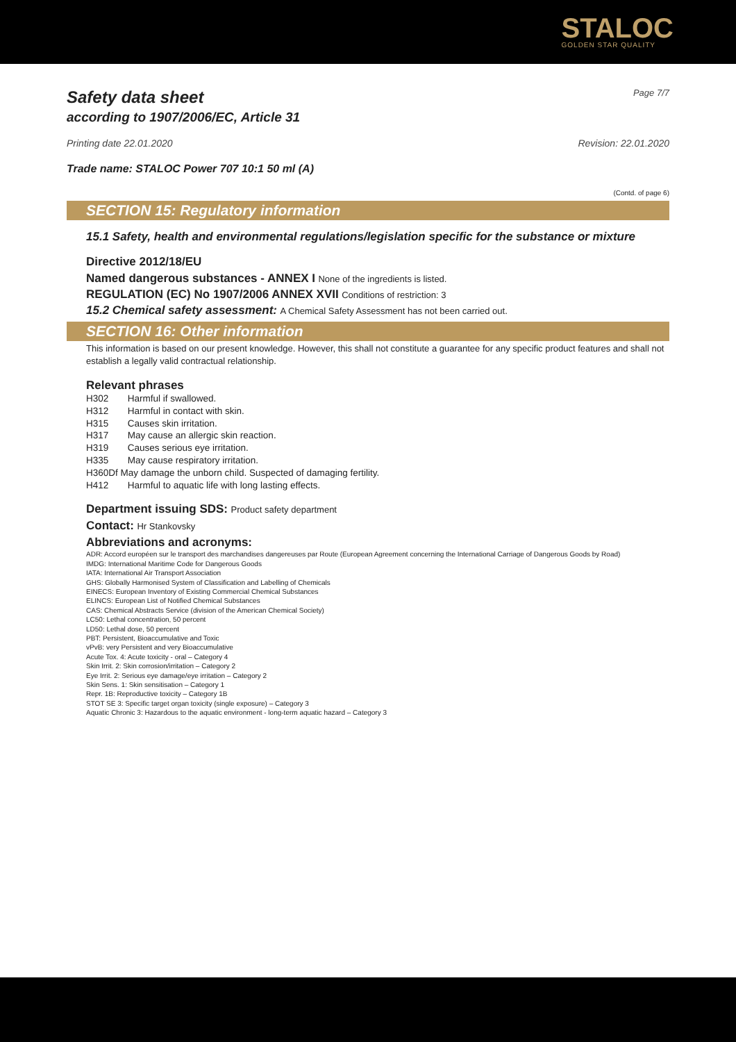STALOC
GOLDEN STAR QUALITY
Safety data sheet Page 7/7
according to 1907/2006/EC, Article 31
Printing date 22.01.2020 Revision: 22.01.2020
Trade name: STALOC Power 707 10:1 50 ml (A)
(Contd. of page 6)
SECTION 15: Regulatory information
15.1 Safety, health and environmental regulations/legislation specific for the substance or mixture
Directive 2012/18/EU
Named dangerous substances - ANNEX I None of the ingredients is listed.
REGULATION (EC) No 1907/2006 ANNEX XVII Conditions of restriction: 3
15.2 Chemical safety assessment: A Chemical Safety Assessment has not been carried out.
SECTION 16: Other information
This information is based on our present knowledge. However, this shall not constitute a guarantee for any specific product features and shall not establish a legally valid contractual relationship.
Relevant phrases
| H302 | Harmful if swallowed. |
| H312 | Harmful in contact with skin. |
| H315 | Causes skin irritation. |
| H317 | May cause an allergic skin reaction. |
| H319 | Causes serious eye irritation. |
| H335 | May cause respiratory irritation. |
| H360Df May damage the unborn child. Suspected of damaging fertility. | |
| H412 | Harmful to aquatic life with long lasting effects. |
Department issuing SDS: Product safety department
Contact: Hr Stankovsky
Abbreviations and acronyms:
ADR: Accord européen sur le transport des marchandises dangereuses par Route (European Agreement concerning the International Carriage of Dangerous Goods by Road)
IMDG: International Maritime Code for Dangerous Goods
IATA: International Air Transport Association
GHS: Globally Harmonised System of Classification and Labelling of Chemicals
EINECS: European Inventory of Existing Commercial Chemical Substances
ELINCS: European List of Notified Chemical Substances
CAS: Chemical Abstracts Service (division of the American Chemical Society)
LC50: Lethal concentration, 50 percent
LD50: Lethal dose, 50 percent
PBT: Persistent, Bioaccumulative and Toxic
vPvB: very Persistent and very Bioaccumulative
Acute Tox. 4: Acute toxicity - oral – Category 4
Skin Irrit. 2: Skin corrosion/irritation – Category 2
Eye Irrit. 2: Serious eye damage/eye irritation – Category 2
Skin Sens. 1: Skin sensitisation – Category 1
Repr. 1B: Reproductive toxicity – Category 1B
STOT SE 3: Specific target organ toxicity (single exposure) – Category 3
Aquatic Chronic 3: Hazardous to the aquatic environment - long-term aquatic hazard – Category 3